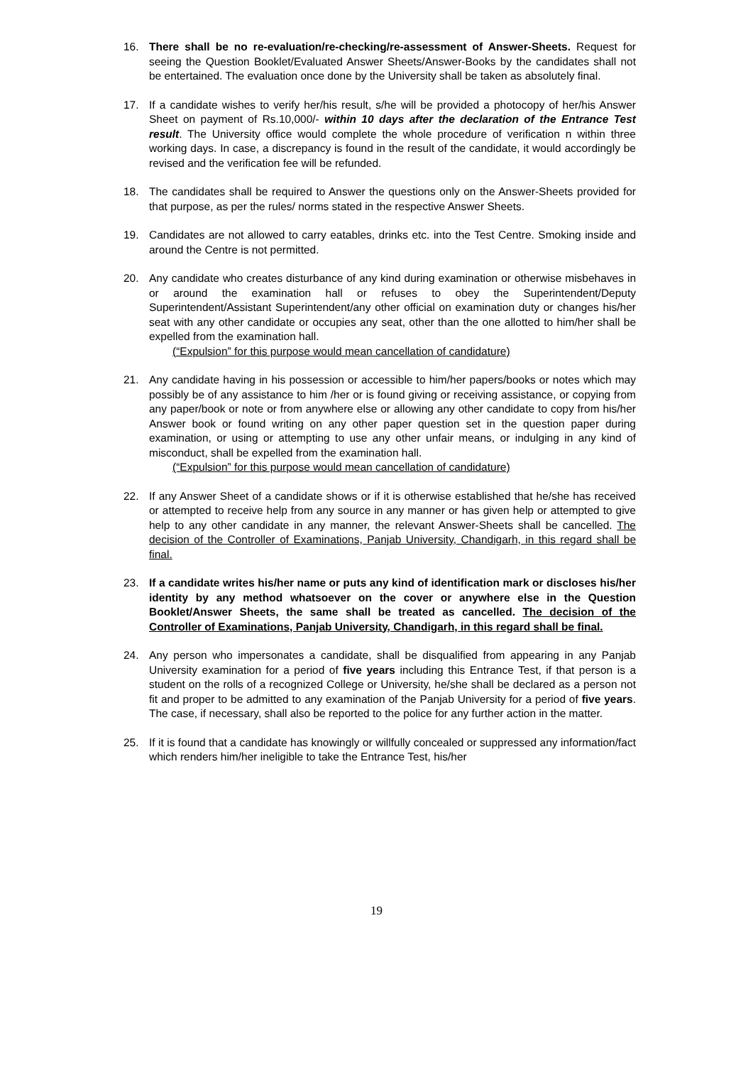16. There shall be no re-evaluation/re-checking/re-assessment of Answer-Sheets. Request for seeing the Question Booklet/Evaluated Answer Sheets/Answer-Books by the candidates shall not be entertained. The evaluation once done by the University shall be taken as absolutely final.
17. If a candidate wishes to verify her/his result, s/he will be provided a photocopy of her/his Answer Sheet on payment of Rs.10,000/- within 10 days after the declaration of the Entrance Test result. The University office would complete the whole procedure of verification n within three working days. In case, a discrepancy is found in the result of the candidate, it would accordingly be revised and the verification fee will be refunded.
18. The candidates shall be required to Answer the questions only on the Answer-Sheets provided for that purpose, as per the rules/ norms stated in the respective Answer Sheets.
19. Candidates are not allowed to carry eatables, drinks etc. into the Test Centre. Smoking inside and around the Centre is not permitted.
20. Any candidate who creates disturbance of any kind during examination or otherwise misbehaves in or around the examination hall or refuses to obey the Superintendent/Deputy Superintendent/Assistant Superintendent/any other official on examination duty or changes his/her seat with any other candidate or occupies any seat, other than the one allotted to him/her shall be expelled from the examination hall.
(“Expulsion” for this purpose would mean cancellation of candidature)
21. Any candidate having in his possession or accessible to him/her papers/books or notes which may possibly be of any assistance to him /her or is found giving or receiving assistance, or copying from any paper/book or note or from anywhere else or allowing any other candidate to copy from his/her Answer book or found writing on any other paper question set in the question paper during examination, or using or attempting to use any other unfair means, or indulging in any kind of misconduct, shall be expelled from the examination hall.
(“Expulsion” for this purpose would mean cancellation of candidature)
22. If any Answer Sheet of a candidate shows or if it is otherwise established that he/she has received or attempted to receive help from any source in any manner or has given help or attempted to give help to any other candidate in any manner, the relevant Answer-Sheets shall be cancelled. The decision of the Controller of Examinations, Panjab University, Chandigarh, in this regard shall be final.
23. If a candidate writes his/her name or puts any kind of identification mark or discloses his/her identity by any method whatsoever on the cover or anywhere else in the Question Booklet/Answer Sheets, the same shall be treated as cancelled. The decision of the Controller of Examinations, Panjab University, Chandigarh, in this regard shall be final.
24. Any person who impersonates a candidate, shall be disqualified from appearing in any Panjab University examination for a period of five years including this Entrance Test, if that person is a student on the rolls of a recognized College or University, he/she shall be declared as a person not fit and proper to be admitted to any examination of the Panjab University for a period of five years. The case, if necessary, shall also be reported to the police for any further action in the matter.
25. If it is found that a candidate has knowingly or willfully concealed or suppressed any information/fact which renders him/her ineligible to take the Entrance Test, his/her
19